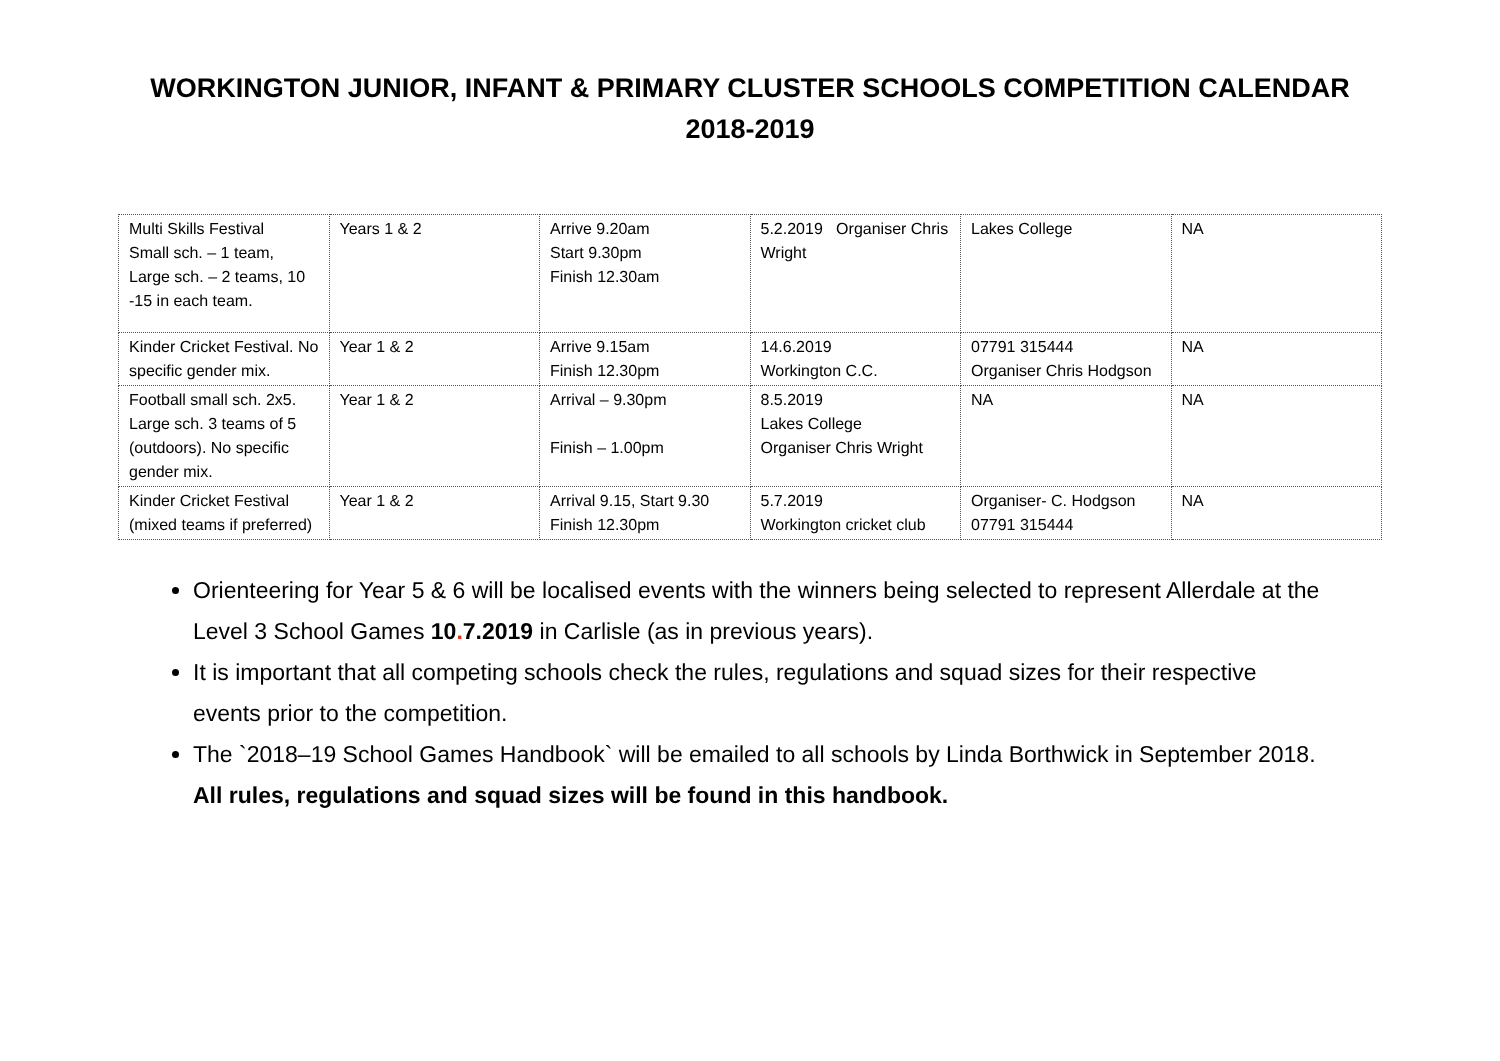WORKINGTON JUNIOR, INFANT & PRIMARY CLUSTER SCHOOLS COMPETITION CALENDAR
2018-2019
| Multi Skills Festival Small sch. – 1 team, Large sch. – 2 teams, 10 -15 in each team. | Years 1 & 2 | Arrive 9.20am Start 9.30pm Finish 12.30am | 5.2.2019 Organiser Chris Wright | Lakes College | NA |
| Kinder Cricket Festival. No specific gender mix. | Year 1 & 2 | Arrive 9.15am Finish 12.30pm | 14.6.2019 Workington C.C. | 07791 315444 Organiser Chris Hodgson | NA |
| Football small sch. 2x5. Large sch. 3 teams of 5 (outdoors). No specific gender mix. | Year 1 & 2 | Arrival – 9.30pm Finish – 1.00pm | 8.5.2019 Lakes College Organiser Chris Wright | NA | NA |
| Kinder Cricket Festival (mixed teams if preferred) | Year 1 & 2 | Arrival 9.15, Start 9.30 Finish 12.30pm | 5.7.2019 Workington cricket club | Organiser- C. Hodgson 07791 315444 | NA |
Orienteering for Year 5 & 6 will be localised events with the winners being selected to represent Allerdale at the Level 3 School Games 10. 7.2019 in Carlisle (as in previous years).
It is important that all competing schools check the rules, regulations and squad sizes for their respective events prior to the competition.
The `2018–19 School Games Handbook` will be emailed to all schools by Linda Borthwick in September 2018. All rules, regulations and squad sizes will be found in this handbook.